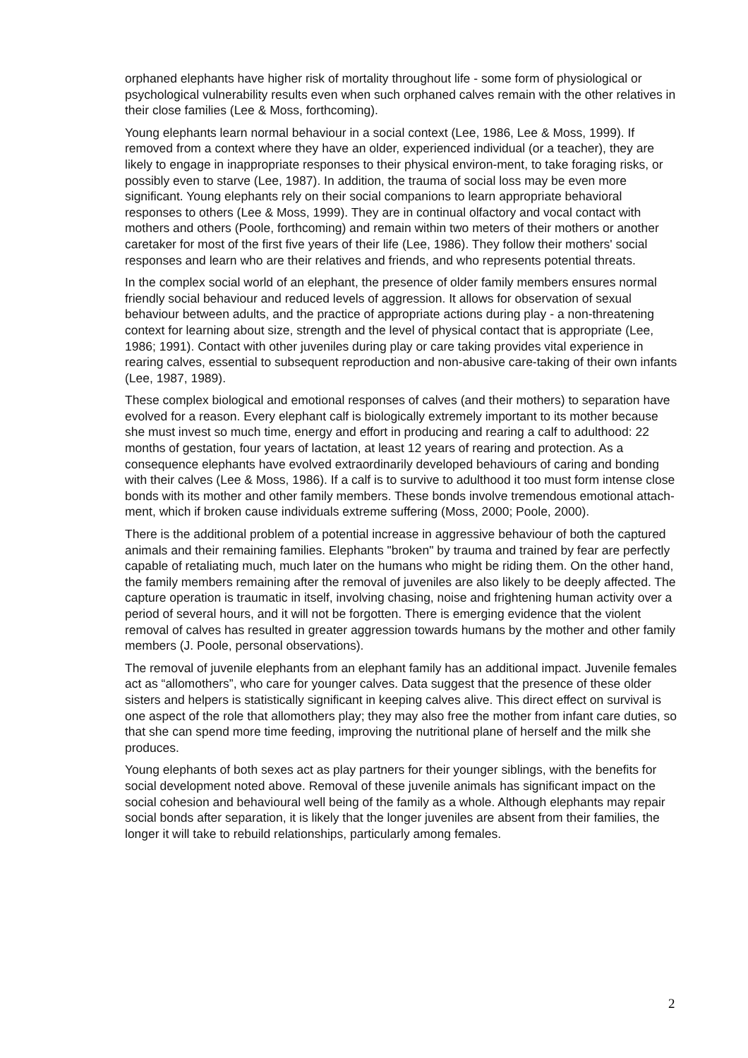orphaned elephants have higher risk of mortality throughout life - some form of physiological or psychological vulnerability results even when such orphaned calves remain with the other relatives in their close families (Lee & Moss, forthcoming).
Young elephants learn normal behaviour in a social context (Lee, 1986, Lee & Moss, 1999). If removed from a context where they have an older, experienced individual (or a teacher), they are likely to engage in inappropriate responses to their physical environ-ment, to take foraging risks, or possibly even to starve (Lee, 1987). In addition, the trauma of social loss may be even more significant. Young elephants rely on their social companions to learn appropriate behavioral responses to others (Lee & Moss, 1999). They are in continual olfactory and vocal contact with mothers and others (Poole, forthcoming) and remain within two meters of their mothers or another caretaker for most of the first five years of their life (Lee, 1986). They follow their mothers' social responses and learn who are their relatives and friends, and who represents potential threats.
In the complex social world of an elephant, the presence of older family members ensures normal friendly social behaviour and reduced levels of aggression. It allows for observation of sexual behaviour between adults, and the practice of appropriate actions during play - a non-threatening context for learning about size, strength and the level of physical contact that is appropriate (Lee, 1986; 1991). Contact with other juveniles during play or care taking provides vital experience in rearing calves, essential to subsequent reproduction and non-abusive care-taking of their own infants (Lee, 1987, 1989).
These complex biological and emotional responses of calves (and their mothers) to separation have evolved for a reason. Every elephant calf is biologically extremely important to its mother because she must invest so much time, energy and effort in producing and rearing a calf to adulthood: 22 months of gestation, four years of lactation, at least 12 years of rearing and protection. As a consequence elephants have evolved extraordinarily developed behaviours of caring and bonding with their calves (Lee & Moss, 1986). If a calf is to survive to adulthood it too must form intense close bonds with its mother and other family members. These bonds involve tremendous emotional attach-ment, which if broken cause individuals extreme suffering (Moss, 2000; Poole, 2000).
There is the additional problem of a potential increase in aggressive behaviour of both the captured animals and their remaining families. Elephants "broken" by trauma and trained by fear are perfectly capable of retaliating much, much later on the humans who might be riding them. On the other hand, the family members remaining after the removal of juveniles are also likely to be deeply affected. The capture operation is traumatic in itself, involving chasing, noise and frightening human activity over a period of several hours, and it will not be forgotten. There is emerging evidence that the violent removal of calves has resulted in greater aggression towards humans by the mother and other family members (J. Poole, personal observations).
The removal of juvenile elephants from an elephant family has an additional impact. Juvenile females act as “allomothers”, who care for younger calves. Data suggest that the presence of these older sisters and helpers is statistically significant in keeping calves alive. This direct effect on survival is one aspect of the role that allomothers play; they may also free the mother from infant care duties, so that she can spend more time feeding, improving the nutritional plane of herself and the milk she produces.
Young elephants of both sexes act as play partners for their younger siblings, with the benefits for social development noted above. Removal of these juvenile animals has significant impact on the social cohesion and behavioural well being of the family as a whole. Although elephants may repair social bonds after separation, it is likely that the longer juveniles are absent from their families, the longer it will take to rebuild relationships, particularly among females.
2